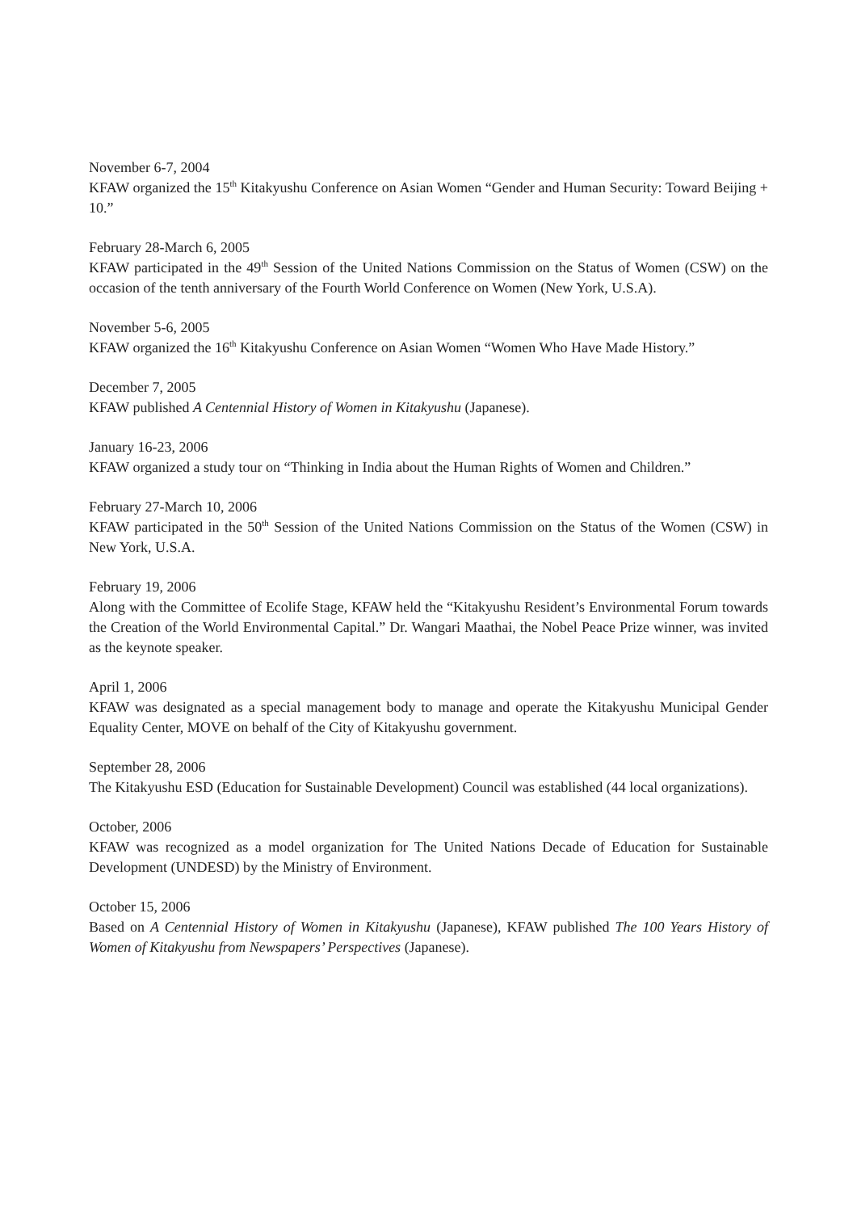November 6-7, 2004
KFAW organized the 15<sup>th</sup> Kitakyushu Conference on Asian Women “Gender and Human Security: Toward Beijing + 10.”
February 28-March 6, 2005
KFAW participated in the 49<sup>th</sup> Session of the United Nations Commission on the Status of Women (CSW) on the occasion of the tenth anniversary of the Fourth World Conference on Women (New York, U.S.A).
November 5-6, 2005
KFAW organized the 16<sup>th</sup> Kitakyushu Conference on Asian Women “Women Who Have Made History.”
December 7, 2005
KFAW published A Centennial History of Women in Kitakyushu (Japanese).
January 16-23, 2006
KFAW organized a study tour on “Thinking in India about the Human Rights of Women and Children.”
February 27-March 10, 2006
KFAW participated in the 50<sup>th</sup> Session of the United Nations Commission on the Status of the Women (CSW) in New York, U.S.A.
February 19, 2006
Along with the Committee of Ecolife Stage, KFAW held the “Kitakyushu Resident’s Environmental Forum towards the Creation of the World Environmental Capital.” Dr. Wangari Maathai, the Nobel Peace Prize winner, was invited as the keynote speaker.
April 1, 2006
KFAW was designated as a special management body to manage and operate the Kitakyushu Municipal Gender Equality Center, MOVE on behalf of the City of Kitakyushu government.
September 28, 2006
The Kitakyushu ESD (Education for Sustainable Development) Council was established (44 local organizations).
October, 2006
KFAW was recognized as a model organization for The United Nations Decade of Education for Sustainable Development (UNDESD) by the Ministry of Environment.
October 15, 2006
Based on A Centennial History of Women in Kitakyushu (Japanese), KFAW published The 100 Years History of Women of Kitakyushu from Newspapers’ Perspectives (Japanese).